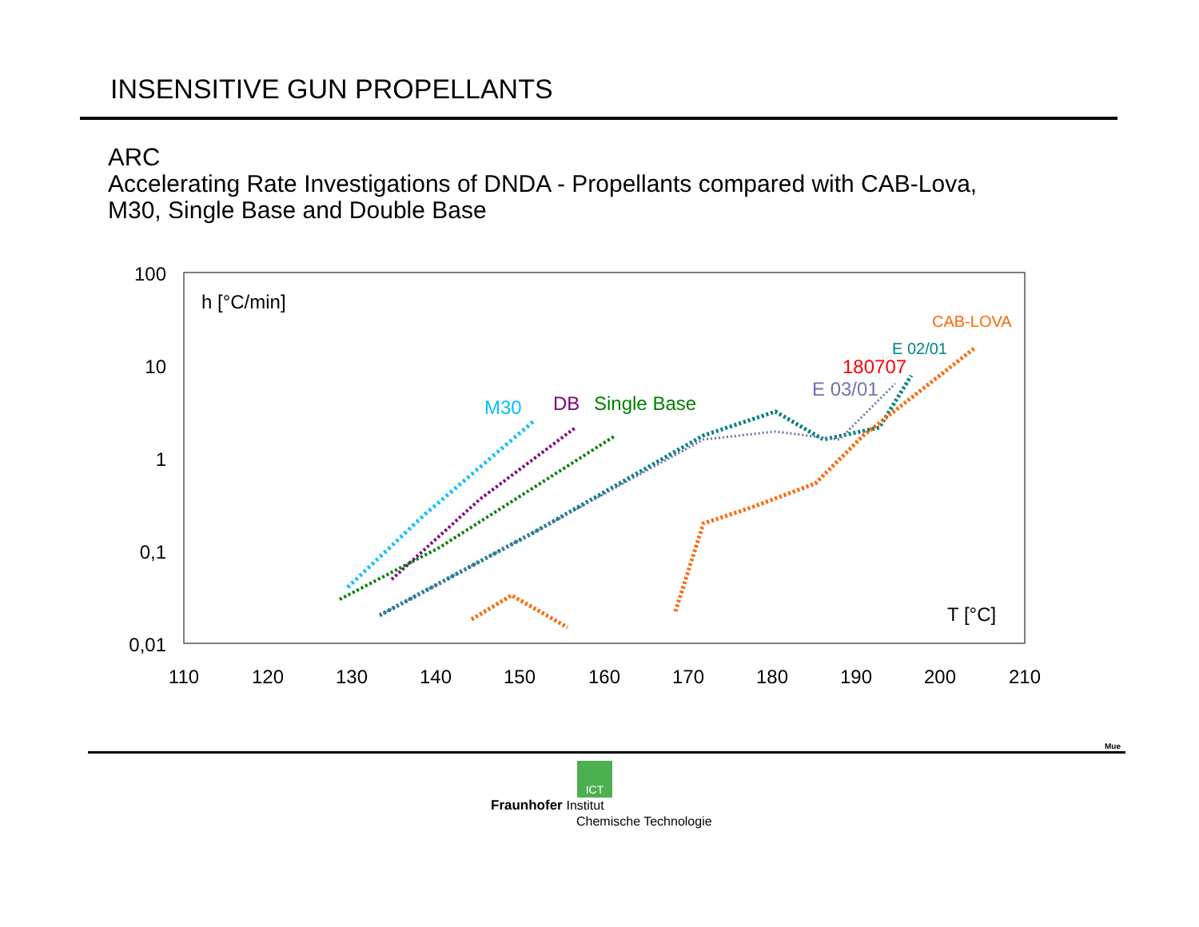INSENSITIVE GUN PROPELLANTS
ARC
Accelerating Rate Investigations of DNDA - Propellants compared with CAB-Lova,
M30, Single Base and Double Base
100
10
1
0,1
0,01
110
120
130
140
150
160
170
180
190
200
210
h [°C/min]
T [°C]
M30
DB
Single Base
E 03/01
180707
E 02/01
CAB-LOVA
Mue
ICT
Fraunhofer Institut
Chemische Technologie